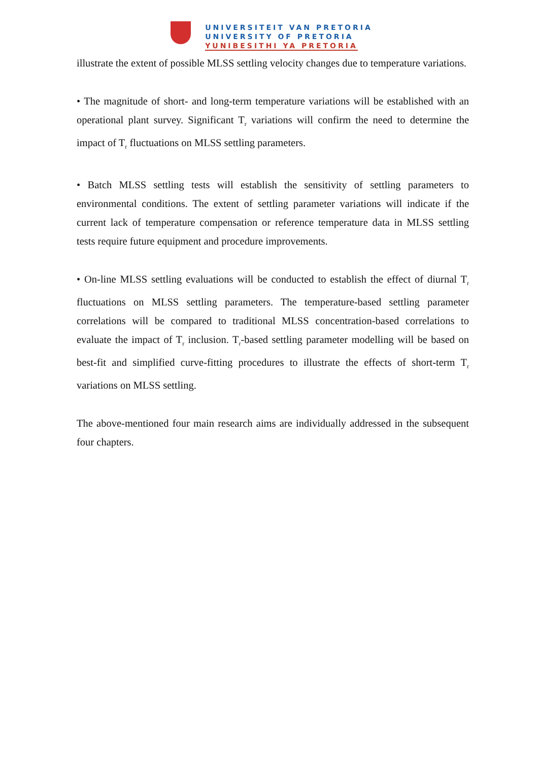UNIVERSITEIT VAN PRETORIA
UNIVERSITY OF PRETORIA
YUNIBESITHI YA PRETORIA
illustrate the extent of possible MLSS settling velocity changes due to temperature variations.
• The magnitude of short- and long-term temperature variations will be established with an operational plant survey. Significant T<sub>r</sub> variations will confirm the need to determine the impact of T<sub>r</sub> fluctuations on MLSS settling parameters.
• Batch MLSS settling tests will establish the sensitivity of settling parameters to environmental conditions. The extent of settling parameter variations will indicate if the current lack of temperature compensation or reference temperature data in MLSS settling tests require future equipment and procedure improvements.
• On-line MLSS settling evaluations will be conducted to establish the effect of diurnal T<sub>r</sub> fluctuations on MLSS settling parameters. The temperature-based settling parameter correlations will be compared to traditional MLSS concentration-based correlations to evaluate the impact of T<sub>r</sub> inclusion. T<sub>r</sub>-based settling parameter modelling will be based on best-fit and simplified curve-fitting procedures to illustrate the effects of short-term T<sub>r</sub> variations on MLSS settling.
The above-mentioned four main research aims are individually addressed in the subsequent four chapters.